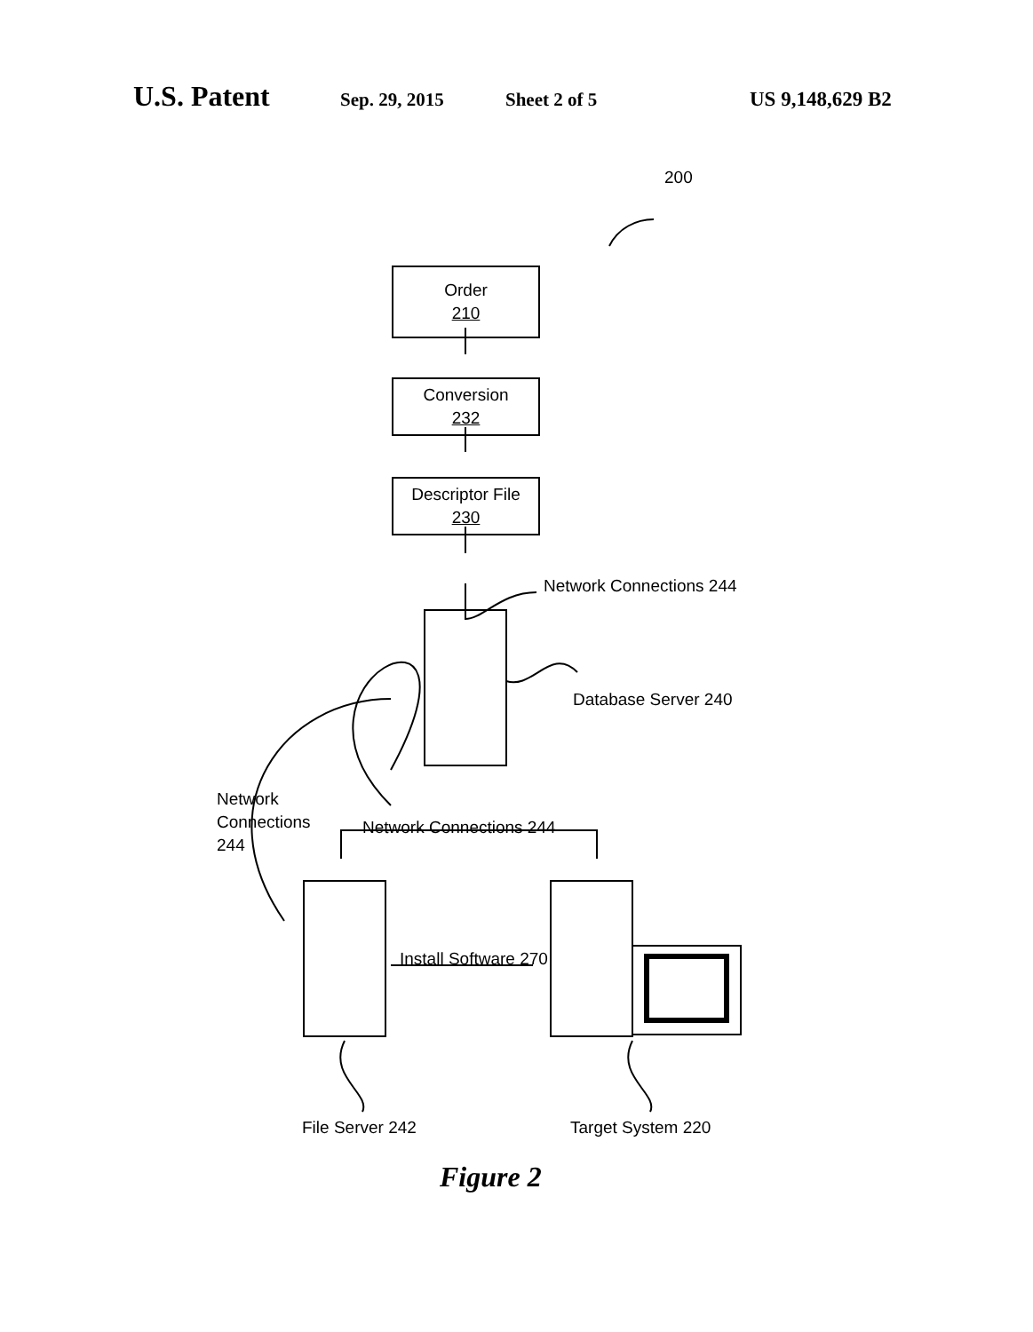U.S. Patent Sep. 29, 2015 Sheet 2 of 5 US 9,148,629 B2
200
Order
210
Conversion
232
Descriptor File
230
Network Connections 244
Database Server 240
Network
Connections
244
Network Connections 244
Install Software 270
File Server 242 Target System 220
Figure 2